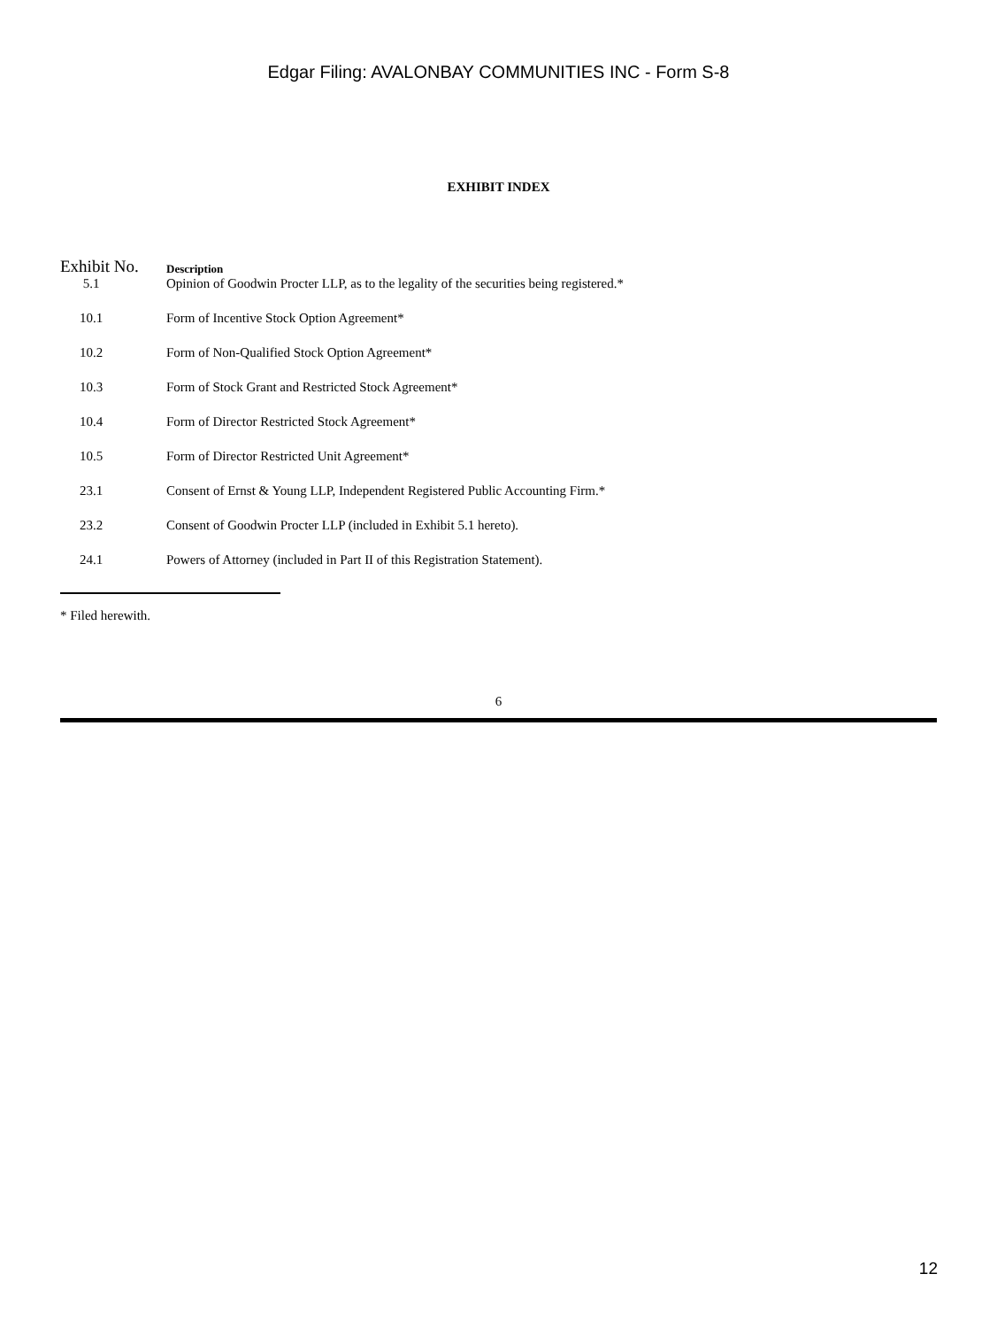Edgar Filing: AVALONBAY COMMUNITIES INC - Form S-8
EXHIBIT INDEX
| Exhibit No. | Description |
| --- | --- |
| 5.1 | Opinion of Goodwin Procter LLP, as to the legality of the securities being registered.* |
| 10.1 | Form of Incentive Stock Option Agreement* |
| 10.2 | Form of Non-Qualified Stock Option Agreement* |
| 10.3 | Form of Stock Grant and Restricted Stock Agreement* |
| 10.4 | Form of Director Restricted Stock Agreement* |
| 10.5 | Form of Director Restricted Unit Agreement* |
| 23.1 | Consent of Ernst & Young LLP, Independent Registered Public Accounting Firm.* |
| 23.2 | Consent of Goodwin Procter LLP (included in Exhibit 5.1 hereto). |
| 24.1 | Powers of Attorney (included in Part II of this Registration Statement). |
* Filed herewith.
6
12